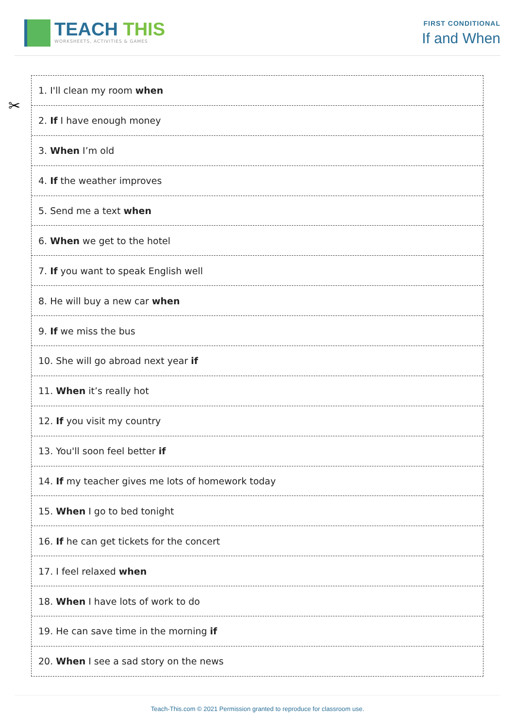TEACH THIS
WORKSHEETS, ACTIVITIES & GAMES
FIRST CONDITIONAL
If and When
✂
1. I'll clean my room when
2. If I have enough money
3. When I’m old
4. If the weather improves
5. Send me a text when
6. When we get to the hotel
7. If you want to speak English well
8. He will buy a new car when
9. If we miss the bus
10. She will go abroad next year if
11. When it’s really hot
12. If you visit my country
13. You'll soon feel better if
14. If my teacher gives me lots of homework today
15. When I go to bed tonight
16. If he can get tickets for the concert
17. I feel relaxed when
18. When I have lots of work to do
19. He can save time in the morning if
20. When I see a sad story on the news
Teach-This.com © 2021 Permission granted to reproduce for classroom use.